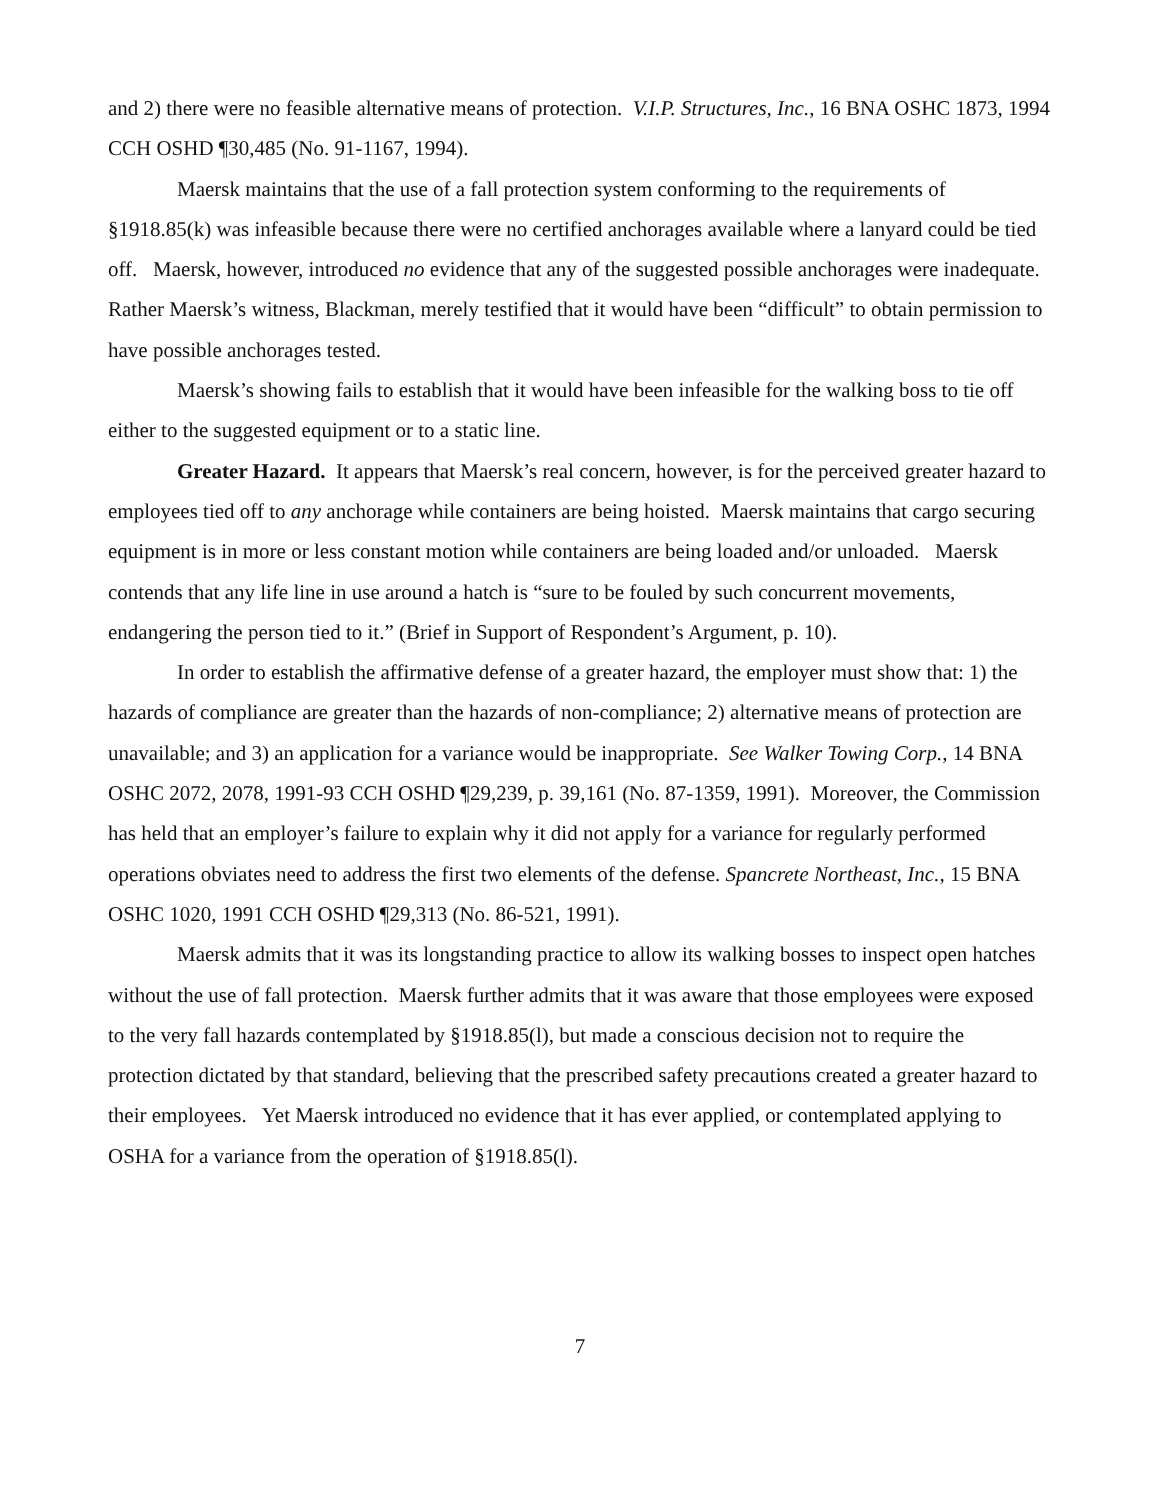and 2) there were no feasible alternative means of protection. V.I.P. Structures, Inc., 16 BNA OSHC 1873, 1994 CCH OSHD ¶30,485 (No. 91-1167, 1994).
Maersk maintains that the use of a fall protection system conforming to the requirements of §1918.85(k) was infeasible because there were no certified anchorages available where a lanyard could be tied off. Maersk, however, introduced no evidence that any of the suggested possible anchorages were inadequate. Rather Maersk’s witness, Blackman, merely testified that it would have been “difficult” to obtain permission to have possible anchorages tested.
Maersk’s showing fails to establish that it would have been infeasible for the walking boss to tie off either to the suggested equipment or to a static line.
Greater Hazard. It appears that Maersk’s real concern, however, is for the perceived greater hazard to employees tied off to any anchorage while containers are being hoisted. Maersk maintains that cargo securing equipment is in more or less constant motion while containers are being loaded and/or unloaded. Maersk contends that any life line in use around a hatch is “sure to be fouled by such concurrent movements, endangering the person tied to it.” (Brief in Support of Respondent’s Argument, p. 10).
In order to establish the affirmative defense of a greater hazard, the employer must show that: 1) the hazards of compliance are greater than the hazards of non-compliance; 2) alternative means of protection are unavailable; and 3) an application for a variance would be inappropriate. See Walker Towing Corp., 14 BNA OSHC 2072, 2078, 1991-93 CCH OSHD ¶29,239, p. 39,161 (No. 87-1359, 1991). Moreover, the Commission has held that an employer’s failure to explain why it did not apply for a variance for regularly performed operations obviates need to address the first two elements of the defense. Spancrete Northeast, Inc., 15 BNA OSHC 1020, 1991 CCH OSHD ¶29,313 (No. 86-521, 1991).
Maersk admits that it was its longstanding practice to allow its walking bosses to inspect open hatches without the use of fall protection. Maersk further admits that it was aware that those employees were exposed to the very fall hazards contemplated by §1918.85(l), but made a conscious decision not to require the protection dictated by that standard, believing that the prescribed safety precautions created a greater hazard to their employees. Yet Maersk introduced no evidence that it has ever applied, or contemplated applying to OSHA for a variance from the operation of §1918.85(l).
7